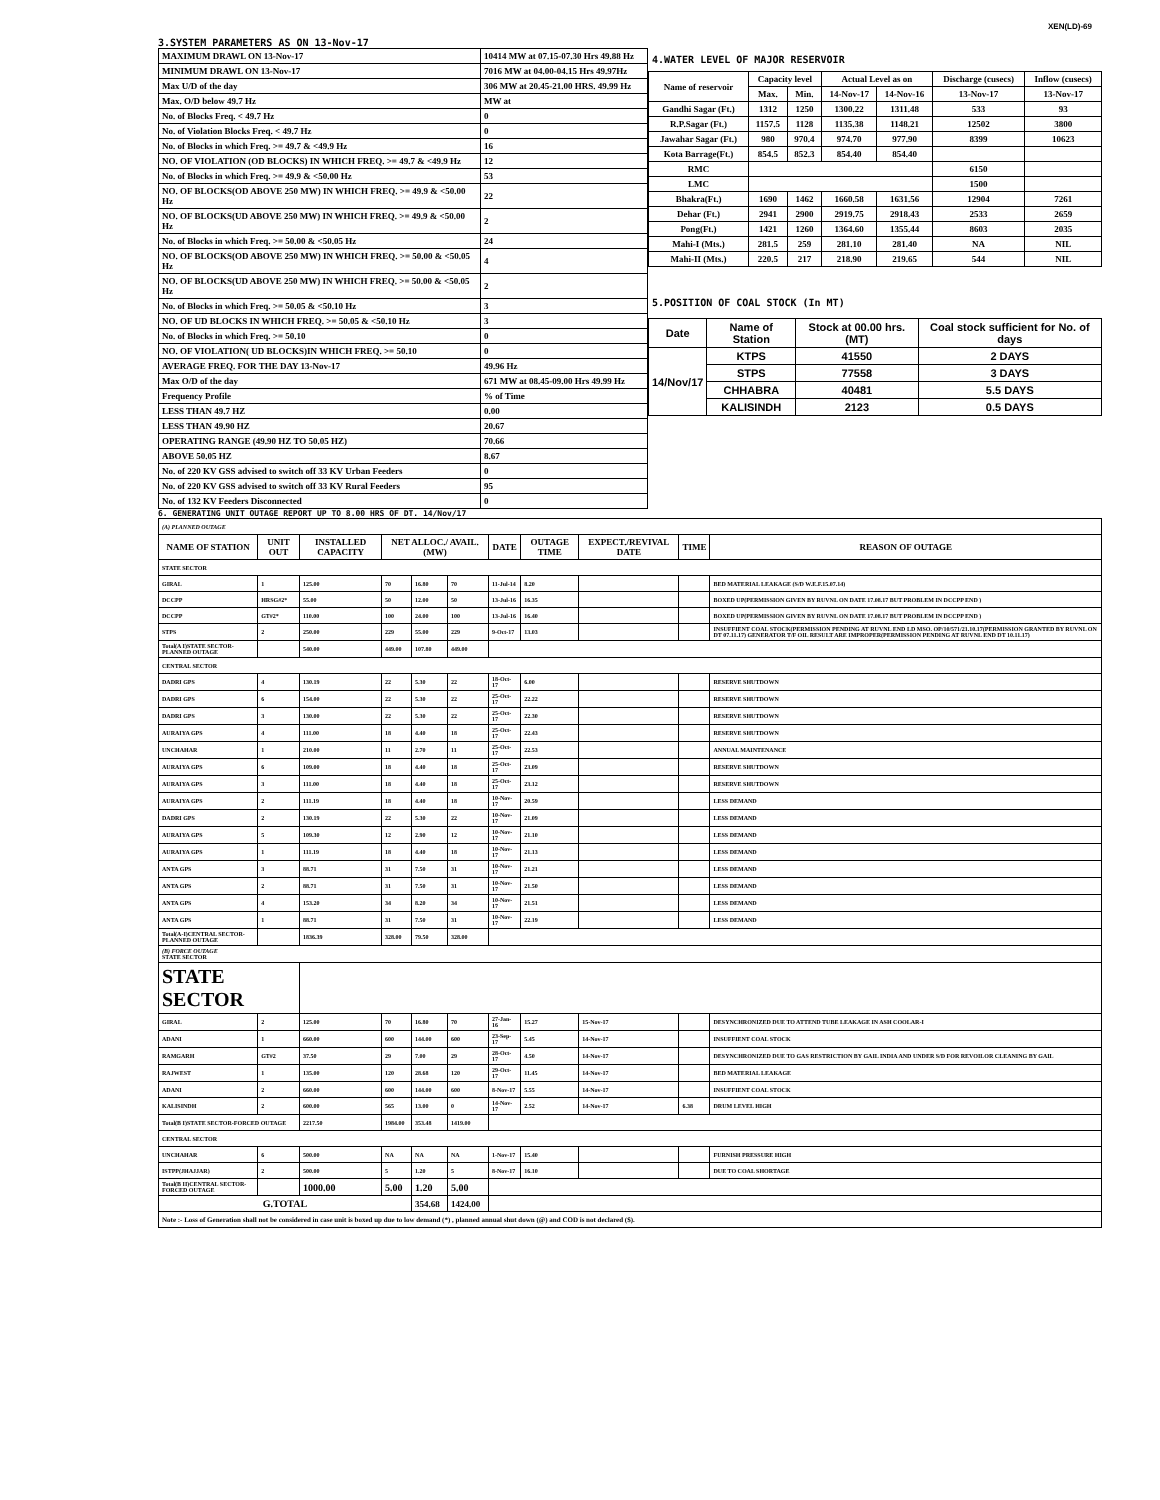XEN(LD)-69
3.SYSTEM PARAMETERS AS ON 13-Nov-17
| MAXIMUM DRAWL ON 13-Nov-17 | 10414 MW at 07.15-07.30 Hrs 49.88 Hz |
| MINIMUM DRAWL ON 13-Nov-17 | 7016 MW at 04.00-04.15 Hrs 49.97Hz |
| Max U/D of the day | 306 MW at 20.45-21.00 HRS. 49.99 Hz |
| Max. O/D below 49.7 Hz | MW at |
| No. of Blocks Freq. < 49.7 Hz | 0 |
| No. of Violation Blocks Freq. < 49.7 Hz | 0 |
| No. of Blocks in which Freq. >= 49.7 & <49.9 Hz | 16 |
| NO. OF VIOLATION (OD BLOCKS) IN WHICH FREQ. >= 49.7 & <49.9 Hz | 12 |
| No. of Blocks in which Freq. >= 49.9 & <50.00 Hz | 53 |
| NO. OF BLOCKS(OD ABOVE 250 MW) IN WHICH FREQ. >= 49.9 & <50.00 Hz | 22 |
| NO. OF BLOCKS(UD ABOVE 250 MW) IN WHICH FREQ. >= 49.9 & <50.00 Hz | 2 |
| No. of Blocks in which Freq. >= 50.00 & <50.05 Hz | 24 |
| NO. OF BLOCKS(OD ABOVE 250 MW) IN WHICH FREQ. >= 50.00 & <50.05 Hz | 4 |
| NO. OF BLOCKS(UD ABOVE 250 MW) IN WHICH FREQ. >= 50.00 & <50.05 Hz | 2 |
| No. of Blocks in which Freq. >= 50.05 & <50.10 Hz | 3 |
| NO. OF UD BLOCKS IN WHICH FREQ. >= 50.05 & <50.10 Hz | 3 |
| No. of Blocks in which Freq. >= 50.10 | 0 |
| NO. OF VIOLATION( UD BLOCKS)IN WHICH FREQ. >= 50.10 | 0 |
| AVERAGE FREQ. FOR THE DAY 13-Nov-17 | 49.96 Hz |
| Max O/D of the day | 671 MW at 08.45-09.00 Hrs 49.99 Hz |
| Frequency Profile | % of Time |
| LESS THAN 49.7 HZ | 0.00 |
| LESS THAN 49.90 HZ | 20.67 |
| OPERATING RANGE (49.90 HZ TO 50.05 HZ) | 70.66 |
| ABOVE 50.05 HZ | 8.67 |
| No. of 220 KV GSS advised to switch off 33 KV Urban Feeders | 0 |
| No. of 220 KV GSS advised to switch off 33 KV Rural Feeders | 95 |
| No. of 132 KV Feeders Disconnected | 0 |
4.WATER LEVEL OF MAJOR RESERVOIR
| Name of reservoir | Capacity level | | Actual Level as on | | Discharge (cusecs) | Inflow (cusecs) |
| --- | --- | --- | --- | --- | --- | --- |
| | Max. | Min. | 14-Nov-17 | 14-Nov-16 | 13-Nov-17 | 13-Nov-17 |
| Gandhi Sagar (Ft.) | 1312 | 1250 | 1300.22 | 1311.48 | 533 | 93 |
| R.P.Sagar (Ft.) | 1157.5 | 1128 | 1135.38 | 1148.21 | 12502 | 3800 |
| Jawahar Sagar (Ft.) | 980 | 970.4 | 974.70 | 977.90 | 8399 | 10623 |
| Kota Barrage(Ft.) | 854.5 | 852.3 | 854.40 | 854.40 | | |
| RMC | | | | | 6150 | |
| LMC | | | | | 1500 | |
| Bhakra(Ft.) | 1690 | 1462 | 1660.58 | 1631.56 | 12904 | 7261 |
| Dehar (Ft.) | 2941 | 2900 | 2919.75 | 2918.43 | 2533 | 2659 |
| Pong(Ft.) | 1421 | 1260 | 1364.60 | 1355.44 | 8603 | 2035 |
| Mahi-I (Mts.) | 281.5 | 259 | 281.10 | 281.40 | NA | NIL |
| Mahi-II (Mts.) | 220.5 | 217 | 218.90 | 219.65 | 544 | NIL |
5.POSITION OF COAL STOCK (In MT)
| Date | Name of Station | Stock at 00.00 hrs. (MT) | Coal stock sufficient for No. of days |
| --- | --- | --- | --- |
| 14/Nov/17 | KTPS | 41550 | 2 DAYS |
| | STPS | 77558 | 3 DAYS |
| | CHHABRA | 40481 | 5.5 DAYS |
| | KALISINDH | 2123 | 0.5 DAYS |
6. GENERATING UNIT OUTAGE REPORT UP TO 8.00 HRS OF DT. 14/Nov/17
| (A) PLANNED OUTAGE | | | | | | | | | | |
| NAME OF STATION | UNIT OUT | INSTALLED CAPACITY | NET ALLOC./ AVAIL. (MW) | | | DATE | OUTAGE TIME | EXPECT./REVIVAL DATE | TIME | REASON OF OUTAGE |
| STATE SECTOR | | | | | | | | | | |
| GIRAL | 1 | 125.00 | 70 | 16.80 | 70 | 11-Jul-14 | 8.20 | | | BED MATERIAL LEAKAGE (S/D W.E.F.15.07.14) |
| DCCPP | HRSG#2* | 55.00 | 50 | 12.00 | 50 | 13-Jul-16 | 16.35 | | | BOXED UP(PERMISSION GIVEN BY RUVNL ON DATE 17.08.17 BUT PROBLEM IN DCCPP END ) |
| DCCPP | GT#2* | 110.00 | 100 | 24.00 | 100 | 13-Jul-16 | 16.40 | | | BOXED UP(PERMISSION GIVEN BY RUVNL ON DATE 17.08.17 BUT PROBLEM IN DCCPP END ) |
| STPS | 2 | 250.00 | 229 | 55.00 | 229 | 9-Oct-17 | 13.03 | | | INSUFFIENT COAL STOCK(PERMISSION PENDING AT RUVNL END LD MSO. OP/10/571/21.10.17(PERMISSION GRANTED BY RUVNL ON DT 07.11.17) GENERATOR T/F OIL RESULT ARE IMPROPER(PERMISSION PENDING AT RUVNL END DT 10.11.17) |
| Total(A I)STATE SECTOR-PLANNED OUTAGE | | 540.00 | 449.00 | 107.80 | 449.00 | | | | | |
| CENTRAL SECTOR | | | | | | | | | | |
| DADRI GPS | 4 | 130.19 | 22 | 5.30 | 22 | 18-Oct-17 | 6.00 | | | RESERVE SHUTDOWN |
| DADRI GPS | 6 | 154.00 | 22 | 5.30 | 22 | 25-Oct-17 | 22.22 | | | RESERVE SHUTDOWN |
| DADRI GPS | 3 | 130.00 | 22 | 5.30 | 22 | 25-Oct-17 | 22.30 | | | RESERVE SHUTDOWN |
| AURAIYA GPS | 4 | 111.00 | 18 | 4.40 | 18 | 25-Oct-17 | 22.43 | | | RESERVE SHUTDOWN |
| UNCHAHAR | 1 | 210.00 | 11 | 2.70 | 11 | 25-Oct-17 | 22.53 | | | ANNUAL MAINTENANCE |
| AURAIYA GPS | 6 | 109.00 | 18 | 4.40 | 18 | 25-Oct-17 | 23.09 | | | RESERVE SHUTDOWN |
| AURAIYA GPS | 3 | 111.00 | 18 | 4.40 | 18 | 25-Oct-17 | 23.12 | | | RESERVE SHUTDOWN |
| AURAIYA GPS | 2 | 111.19 | 18 | 4.40 | 18 | 10-Nov-17 | 20.59 | | | LESS DEMAND |
| DADRI GPS | 2 | 130.19 | 22 | 5.30 | 22 | 10-Nov-17 | 21.09 | | | LESS DEMAND |
| AURAIYA GPS | 5 | 109.30 | 12 | 2.90 | 12 | 10-Nov-17 | 21.10 | | | LESS DEMAND |
| AURAIYA GPS | 1 | 111.19 | 18 | 4.40 | 18 | 10-Nov-17 | 21.13 | | | LESS DEMAND |
| ANTA GPS | 3 | 88.71 | 31 | 7.50 | 31 | 10-Nov-17 | 21.21 | | | LESS DEMAND |
| ANTA GPS | 2 | 88.71 | 31 | 7.50 | 31 | 10-Nov-17 | 21.50 | | | LESS DEMAND |
| ANTA GPS | 4 | 153.20 | 34 | 8.20 | 34 | 10-Nov-17 | 21.51 | | | LESS DEMAND |
| ANTA GPS | 1 | 88.71 | 31 | 7.50 | 31 | 10-Nov-17 | 22.19 | | | LESS DEMAND |
| Total(A-I)CENTRAL SECTOR-PLANNED OUTAGE | | 1836.39 | 328.00 | 79.50 | 328.00 | | | | | |
| (B) FORCE OUTAGE STATE SECTOR | | | | | | | | | | |
| STATE SECTOR | | | | | | | | | | |
| GIRAL | 2 | 125.00 | 70 | 16.80 | 70 | 27-Jan-16 | 15.27 | 15-Nov-17 | | DESYNCHRONIZED DUE TO ATTEND TUBE LEAKAGE IN ASH COOLAR-I |
| ADANI | 1 | 660.00 | 600 | 144.00 | 600 | 23-Sep-17 | 5.45 | 14-Nov-17 | | INSUFFIENT COAL STOCK |
| RAMGARH | GT#2 | 37.50 | 29 | 7.00 | 29 | 28-Oct-17 | 4.50 | 14-Nov-17 | | DESYNCHRONIZED DUE TO GAS RESTRICTION BY GAIL INDIA AND UNDER S/D FOR REVOILOR CLEANING BY GAIL |
| RAJWEST | 1 | 135.00 | 120 | 28.68 | 120 | 29-Oct-17 | 11.45 | 14-Nov-17 | | BED MATERIAL LEAKAGE |
| ADANI | 2 | 660.00 | 600 | 144.00 | 600 | 8-Nov-17 | 5.55 | 14-Nov-17 | | INSUFFIENT COAL STOCK |
| KALISINDH | 2 | 600.00 | 565 | 13.00 | 0 | 14-Nov-17 | 2.52 | 14-Nov-17 | 6.38 | DRUM LEVEL HIGH |
| Total(B I)STATE SECTOR-FORCED OUTAGE | | 2217.50 | 1984.00 | 353.48 | 1419.00 | | | | | |
| CENTRAL SECTOR | | | | | | | | | | |
| UNCHAHAR | 6 | 500.00 | NA | NA | NA | 1-Nov-17 | 15.40 | | | FURNISH PRESSURE HIGH |
| ISTPP(JHAJJAR) | 2 | 500.00 | 5 | 1.20 | 5 | 8-Nov-17 | 16.10 | | | DUE TO COAL SHORTAGE |
| Total(B II)CENTRAL SECTOR-FORCED OUTAGE | | 1000.00 | 5.00 | 1.20 | 5.00 | | | | | |
| G.TOTAL | | | | 354.68 | 1424.00 | | | | | |
| Note :- Loss of Generation shall not be considered in case unit is boxed up due to low demand (*) , planned annual shut down (@) and COD is not declared ($). | | | | | | | | | | |